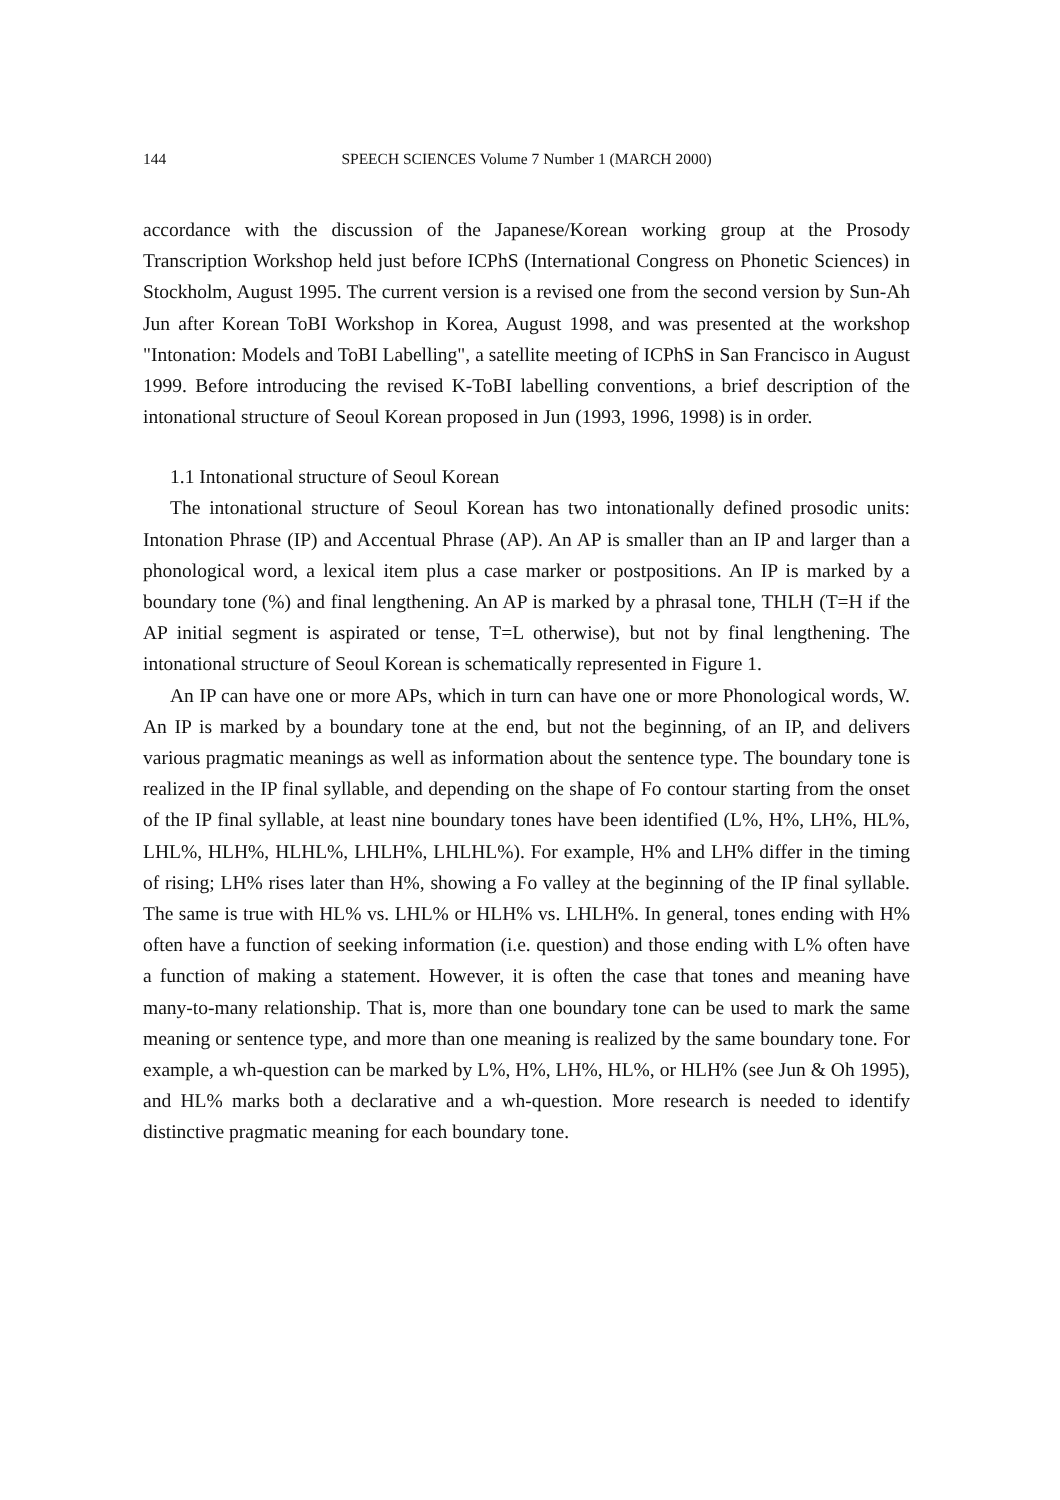144 SPEECH SCIENCES Volume 7 Number 1 (MARCH 2000)
accordance with the discussion of the Japanese/Korean working group at the Prosody Transcription Workshop held just before ICPhS (International Congress on Phonetic Sciences) in Stockholm, August 1995. The current version is a revised one from the second version by Sun-Ah Jun after Korean ToBI Workshop in Korea, August 1998, and was presented at the workshop "Intonation: Models and ToBI Labelling", a satellite meeting of ICPhS in San Francisco in August 1999. Before introducing the revised K-ToBI labelling conventions, a brief description of the intonational structure of Seoul Korean proposed in Jun (1993, 1996, 1998) is in order.
1.1 Intonational structure of Seoul Korean
The intonational structure of Seoul Korean has two intonationally defined prosodic units: Intonation Phrase (IP) and Accentual Phrase (AP). An AP is smaller than an IP and larger than a phonological word, a lexical item plus a case marker or postpositions. An IP is marked by a boundary tone (%) and final lengthening. An AP is marked by a phrasal tone, THLH (T=H if the AP initial segment is aspirated or tense, T=L otherwise), but not by final lengthening. The intonational structure of Seoul Korean is schematically represented in Figure 1.
An IP can have one or more APs, which in turn can have one or more Phonological words, W. An IP is marked by a boundary tone at the end, but not the beginning, of an IP, and delivers various pragmatic meanings as well as information about the sentence type. The boundary tone is realized in the IP final syllable, and depending on the shape of Fo contour starting from the onset of the IP final syllable, at least nine boundary tones have been identified (L%, H%, LH%, HL%, LHL%, HLH%, HLHL%, LHLH%, LHLHL%). For example, H% and LH% differ in the timing of rising; LH% rises later than H%, showing a Fo valley at the beginning of the IP final syllable. The same is true with HL% vs. LHL% or HLH% vs. LHLH%. In general, tones ending with H% often have a function of seeking information (i.e. question) and those ending with L% often have a function of making a statement. However, it is often the case that tones and meaning have many-to-many relationship. That is, more than one boundary tone can be used to mark the same meaning or sentence type, and more than one meaning is realized by the same boundary tone. For example, a wh-question can be marked by L%, H%, LH%, HL%, or HLH% (see Jun & Oh 1995), and HL% marks both a declarative and a wh-question. More research is needed to identify distinctive pragmatic meaning for each boundary tone.